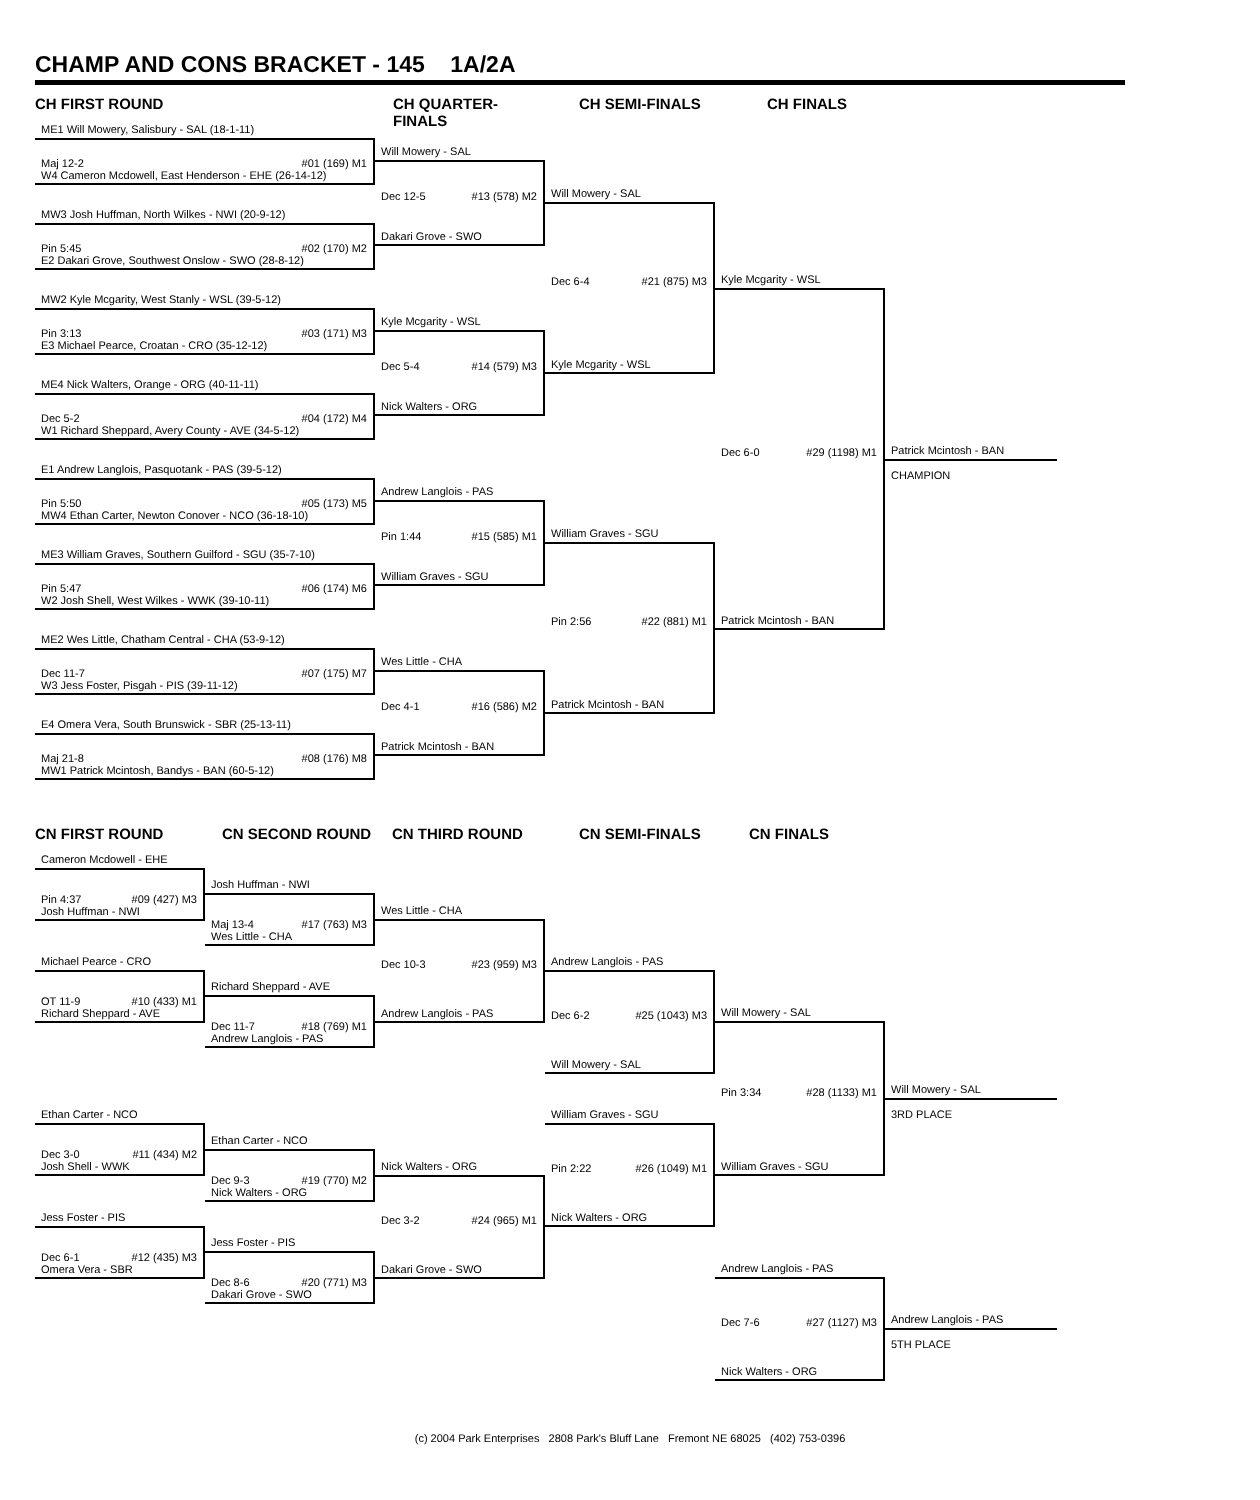CHAMP AND CONS BRACKET - 145 1A/2A
CH FIRST ROUND CH QUARTER-FINALS CH SEMI-FINALS CH FINALS
ME1 Will Mowery, Salisbury - SAL (18-1-11)
Maj 12-2 #01 (169) M1
W4 Cameron Mcdowell, East Henderson - EHE (26-14-12)
MW3 Josh Huffman, North Wilkes - NWI (20-9-12)
Pin 5:45 #02 (170) M2
E2 Dakari Grove, Southwest Onslow - SWO (28-8-12)
MW2 Kyle Mcgarity, West Stanly - WSL (39-5-12)
Pin 3:13 #03 (171) M3
E3 Michael Pearce, Croatan - CRO (35-12-12)
ME4 Nick Walters, Orange - ORG (40-11-11)
Dec 5-2 #04 (172) M4
W1 Richard Sheppard, Avery County - AVE (34-5-12)
E1 Andrew Langlois, Pasquotank - PAS (39-5-12)
Pin 5:50 #05 (173) M5
MW4 Ethan Carter, Newton Conover - NCO (36-18-10)
ME3 William Graves, Southern Guilford - SGU (35-7-10)
Pin 5:47 #06 (174) M6
W2 Josh Shell, West Wilkes - WWK (39-10-11)
ME2 Wes Little, Chatham Central - CHA (53-9-12)
Dec 11-7 #07 (175) M7
W3 Jess Foster, Pisgah - PIS (39-11-12)
E4 Omera Vera, South Brunswick - SBR (25-13-11)
Maj 21-8 #08 (176) M8
MW1 Patrick Mcintosh, Bandys - BAN (60-5-12)
Will Mowery - SAL
Dec 12-5 #13 (578) M2
Dakari Grove - SWO
Kyle Mcgarity - WSL
Dec 5-4 #14 (579) M3
Nick Walters - ORG
Andrew Langlois - PAS
Pin 1:44 #15 (585) M1
William Graves - SGU
Wes Little - CHA
Dec 4-1 #16 (586) M2
Patrick Mcintosh - BAN
Will Mowery - SAL
Dec 6-4 #21 (875) M3
Kyle Mcgarity - WSL
William Graves - SGU
Pin 2:56 #22 (881) M1
Patrick Mcintosh - BAN
Kyle Mcgarity - WSL
Dec 6-0 #29 (1198) M1
Patrick Mcintosh - BAN
Patrick Mcintosh - BAN
CHAMPION
CN FIRST ROUND CN SECOND ROUND CN THIRD ROUND CN SEMI-FINALS CN FINALS
Cameron Mcdowell - EHE
Pin 4:37 #09 (427) M3
Josh Huffman - NWI
Michael Pearce - CRO
OT 11-9 #10 (433) M1
Richard Sheppard - AVE
Ethan Carter - NCO
Dec 3-0 #11 (434) M2
Josh Shell - WWK
Jess Foster - PIS
Dec 6-1 #12 (435) M3
Omera Vera - SBR
Josh Huffman - NWI
Maj 13-4 #17 (763) M3
Wes Little - CHA
Richard Sheppard - AVE
Dec 11-7 #18 (769) M1
Andrew Langlois - PAS
Ethan Carter - NCO
Dec 9-3 #19 (770) M2
Nick Walters - ORG
Jess Foster - PIS
Dec 8-6 #20 (771) M3
Dakari Grove - SWO
Wes Little - CHA
Dec 10-3 #23 (959) M3
Andrew Langlois - PAS
Nick Walters - ORG
Dec 3-2 #24 (965) M1
Dakari Grove - SWO
Andrew Langlois - PAS
Dec 6-2 #25 (1043) M3
Will Mowery - SAL
William Graves - SGU
Pin 2:22 #26 (1049) M1
Nick Walters - ORG
Will Mowery - SAL
Pin 3:34 #28 (1133) M1
William Graves - SGU
Andrew Langlois - PAS
Dec 7-6 #27 (1127) M3
Nick Walters - ORG
Will Mowery - SAL
3RD PLACE
Andrew Langlois - PAS
5TH PLACE
(c) 2004 Park Enterprises 2808 Park's Bluff Lane Fremont NE 68025 (402) 753-0396